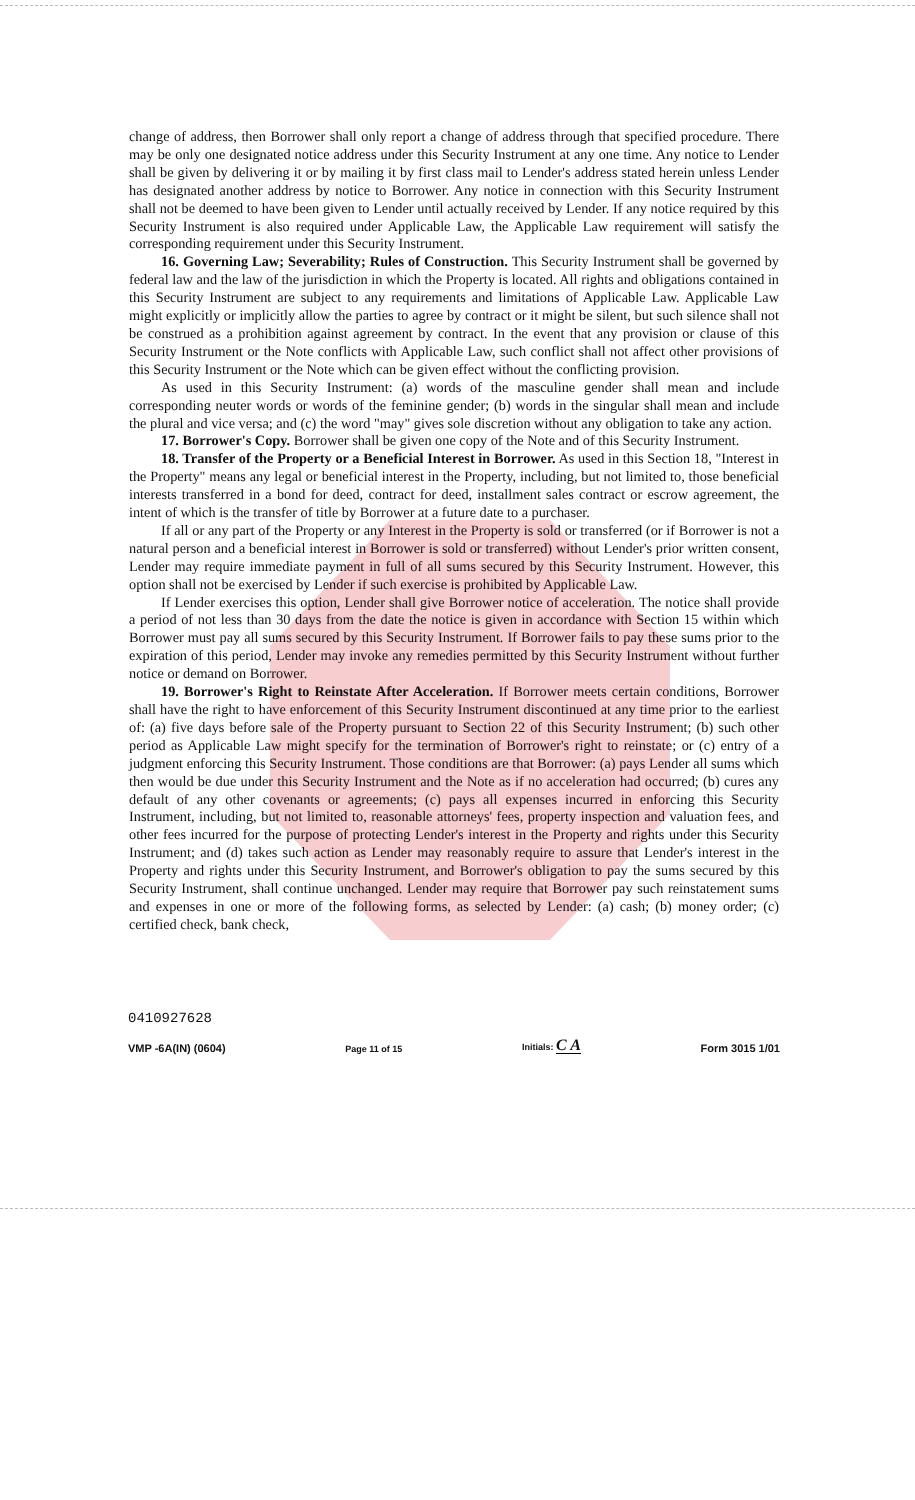change of address, then Borrower shall only report a change of address through that specified procedure. There may be only one designated notice address under this Security Instrument at any one time. Any notice to Lender shall be given by delivering it or by mailing it by first class mail to Lender's address stated herein unless Lender has designated another address by notice to Borrower. Any notice in connection with this Security Instrument shall not be deemed to have been given to Lender until actually received by Lender. If any notice required by this Security Instrument is also required under Applicable Law, the Applicable Law requirement will satisfy the corresponding requirement under this Security Instrument.
16. Governing Law; Severability; Rules of Construction. This Security Instrument shall be governed by federal law and the law of the jurisdiction in which the Property is located. All rights and obligations contained in this Security Instrument are subject to any requirements and limitations of Applicable Law. Applicable Law might explicitly or implicitly allow the parties to agree by contract or it might be silent, but such silence shall not be construed as a prohibition against agreement by contract. In the event that any provision or clause of this Security Instrument or the Note conflicts with Applicable Law, such conflict shall not affect other provisions of this Security Instrument or the Note which can be given effect without the conflicting provision.
As used in this Security Instrument: (a) words of the masculine gender shall mean and include corresponding neuter words or words of the feminine gender; (b) words in the singular shall mean and include the plural and vice versa; and (c) the word "may" gives sole discretion without any obligation to take any action.
17. Borrower's Copy. Borrower shall be given one copy of the Note and of this Security Instrument.
18. Transfer of the Property or a Beneficial Interest in Borrower. As used in this Section 18, "Interest in the Property" means any legal or beneficial interest in the Property, including, but not limited to, those beneficial interests transferred in a bond for deed, contract for deed, installment sales contract or escrow agreement, the intent of which is the transfer of title by Borrower at a future date to a purchaser.
If all or any part of the Property or any Interest in the Property is sold or transferred (or if Borrower is not a natural person and a beneficial interest in Borrower is sold or transferred) without Lender's prior written consent, Lender may require immediate payment in full of all sums secured by this Security Instrument. However, this option shall not be exercised by Lender if such exercise is prohibited by Applicable Law.
If Lender exercises this option, Lender shall give Borrower notice of acceleration. The notice shall provide a period of not less than 30 days from the date the notice is given in accordance with Section 15 within which Borrower must pay all sums secured by this Security Instrument. If Borrower fails to pay these sums prior to the expiration of this period, Lender may invoke any remedies permitted by this Security Instrument without further notice or demand on Borrower.
19. Borrower's Right to Reinstate After Acceleration. If Borrower meets certain conditions, Borrower shall have the right to have enforcement of this Security Instrument discontinued at any time prior to the earliest of: (a) five days before sale of the Property pursuant to Section 22 of this Security Instrument; (b) such other period as Applicable Law might specify for the termination of Borrower's right to reinstate; or (c) entry of a judgment enforcing this Security Instrument. Those conditions are that Borrower: (a) pays Lender all sums which then would be due under this Security Instrument and the Note as if no acceleration had occurred; (b) cures any default of any other covenants or agreements; (c) pays all expenses incurred in enforcing this Security Instrument, including, but not limited to, reasonable attorneys' fees, property inspection and valuation fees, and other fees incurred for the purpose of protecting Lender's interest in the Property and rights under this Security Instrument; and (d) takes such action as Lender may reasonably require to assure that Lender's interest in the Property and rights under this Security Instrument, and Borrower's obligation to pay the sums secured by this Security Instrument, shall continue unchanged. Lender may require that Borrower pay such reinstatement sums and expenses in one or more of the following forms, as selected by Lender: (a) cash; (b) money order; (c) certified check, bank check,
0410927628
VMP -6A(IN) (0604) Page 11 of 15 Initials: C A Form 3015 1/01